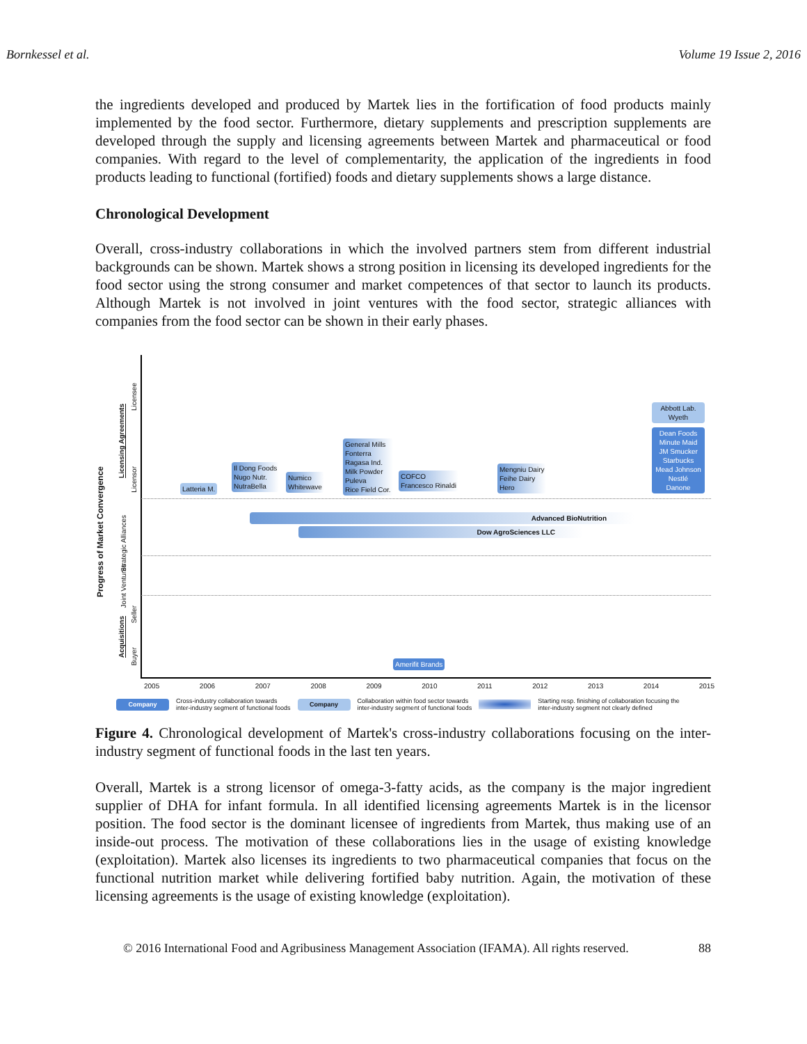Bornkessel et al. Volume 19 Issue 2, 2016
the ingredients developed and produced by Martek lies in the fortification of food products mainly implemented by the food sector. Furthermore, dietary supplements and prescription supplements are developed through the supply and licensing agreements between Martek and pharmaceutical or food companies. With regard to the level of complementarity, the application of the ingredients in food products leading to functional (fortified) foods and dietary supplements shows a large distance.
Chronological Development
Overall, cross-industry collaborations in which the involved partners stem from different industrial backgrounds can be shown. Martek shows a strong position in licensing its developed ingredients for the food sector using the strong consumer and market competences of that sector to launch its products. Although Martek is not involved in joint ventures with the food sector, strategic alliances with companies from the food sector can be shown in their early phases.
Progress of Market Convergence
Licensing Agreements
Licensee
Licensor
Strategic Alliances
Joint Ventures
Acquisitions
Seller
Buyer
Latteria M.
Il Dong Foods
Nugo Nutr.
NutraBella
Numico
Whitewave
General Mills
Fonterra
Ragasa Ind.
Milk Powder
Puleva
Rice Field Cor.
COFCO
Francesco Rinaldi
Mengniu Dairy
Feihe Dairy
Hero
Abbott Lab.
Wyeth
Dean Foods
Minute Maid
JM Smucker
Starbucks
Mead Johnson
Nestlé
Danone
Advanced BioNutrition
Dow AgroSciences LLC
Amerifit Brands
2005 2006 2007 2008 2009 2010 2011 2012 2013 2014 2015
Company Cross-industry collaboration towards
inter-industry segment of functional foods Company Collaboration within food sector towards
inter-industry segment of functional foods Starting resp. finishing of collaboration focusing the
inter-industry segment not clearly defined
Figure 4. Chronological development of Martek's cross-industry collaborations focusing on the inter-industry segment of functional foods in the last ten years.
Overall, Martek is a strong licensor of omega-3-fatty acids, as the company is the major ingredient supplier of DHA for infant formula. In all identified licensing agreements Martek is in the licensor position. The food sector is the dominant licensee of ingredients from Martek, thus making use of an inside-out process. The motivation of these collaborations lies in the usage of existing knowledge (exploitation). Martek also licenses its ingredients to two pharmaceutical companies that focus on the functional nutrition market while delivering fortified baby nutrition. Again, the motivation of these licensing agreements is the usage of existing knowledge (exploitation).
© 2016 International Food and Agribusiness Management Association (IFAMA). All rights reserved. 88